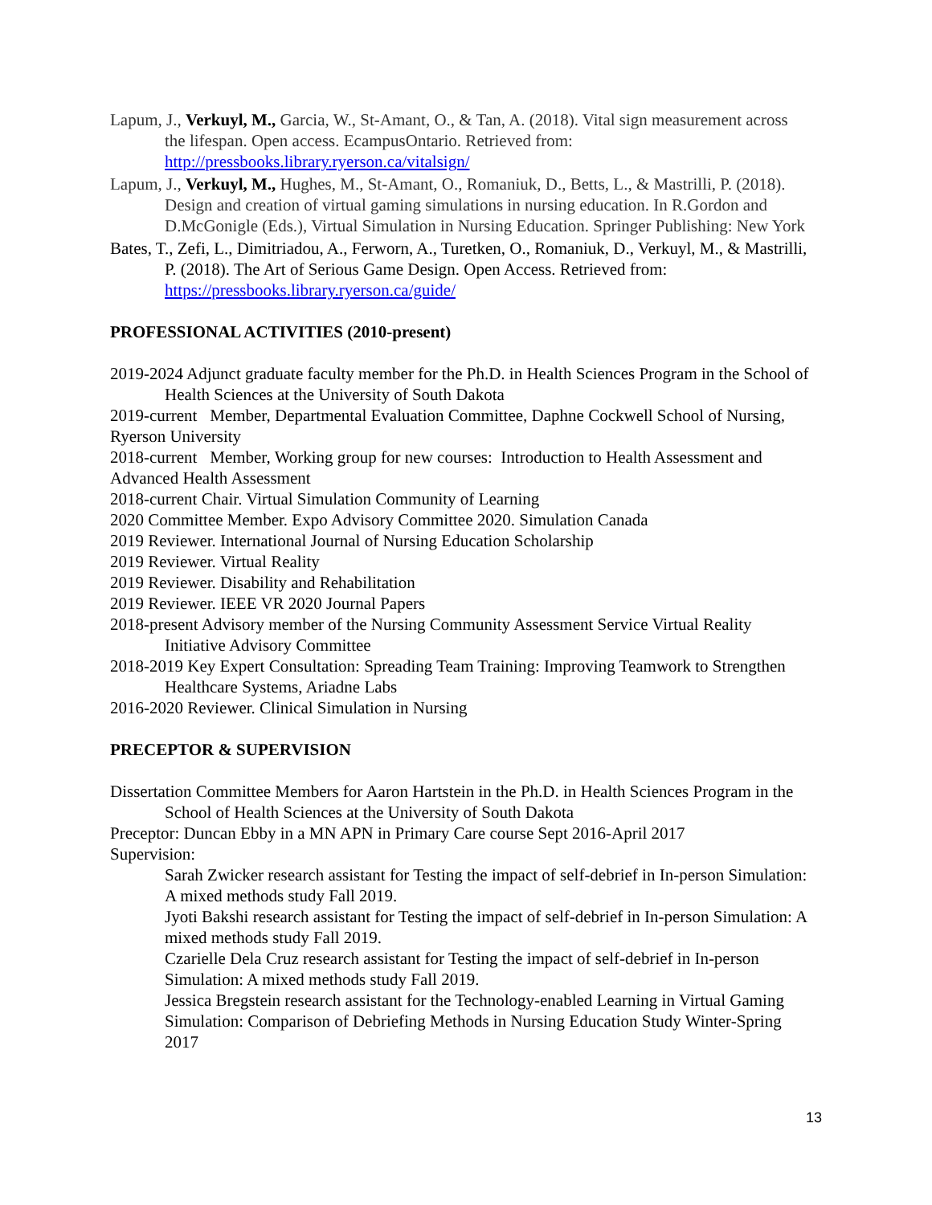Lapum, J., Verkuyl, M., Garcia, W., St-Amant, O., & Tan, A. (2018). Vital sign measurement across the lifespan. Open access. EcampusOntario. Retrieved from: http://pressbooks.library.ryerson.ca/vitalsign/
Lapum, J., Verkuyl, M., Hughes, M., St-Amant, O., Romaniuk, D., Betts, L., & Mastrilli, P. (2018). Design and creation of virtual gaming simulations in nursing education. In R.Gordon and D.McGonigle (Eds.), Virtual Simulation in Nursing Education. Springer Publishing: New York
Bates, T., Zefi, L., Dimitriadou, A., Ferworn, A., Turetken, O., Romaniuk, D., Verkuyl, M., & Mastrilli, P. (2018). The Art of Serious Game Design. Open Access. Retrieved from: https://pressbooks.library.ryerson.ca/guide/
PROFESSIONAL ACTIVITIES (2010-present)
2019-2024 Adjunct graduate faculty member for the Ph.D. in Health Sciences Program in the School of Health Sciences at the University of South Dakota
2019-current Member, Departmental Evaluation Committee, Daphne Cockwell School of Nursing, Ryerson University
2018-current Member, Working group for new courses: Introduction to Health Assessment and Advanced Health Assessment
2018-current Chair. Virtual Simulation Community of Learning
2020 Committee Member. Expo Advisory Committee 2020. Simulation Canada
2019 Reviewer. International Journal of Nursing Education Scholarship
2019 Reviewer. Virtual Reality
2019 Reviewer. Disability and Rehabilitation
2019 Reviewer. IEEE VR 2020 Journal Papers
2018-present Advisory member of the Nursing Community Assessment Service Virtual Reality Initiative Advisory Committee
2018-2019 Key Expert Consultation: Spreading Team Training: Improving Teamwork to Strengthen Healthcare Systems, Ariadne Labs
2016-2020 Reviewer. Clinical Simulation in Nursing
PRECEPTOR & SUPERVISION
Dissertation Committee Members for Aaron Hartstein in the Ph.D. in Health Sciences Program in the School of Health Sciences at the University of South Dakota
Preceptor: Duncan Ebby in a MN APN in Primary Care course Sept 2016-April 2017
Supervision:
Sarah Zwicker research assistant for Testing the impact of self-debrief in In-person Simulation: A mixed methods study Fall 2019.
Jyoti Bakshi research assistant for Testing the impact of self-debrief in In-person Simulation: A mixed methods study Fall 2019.
Czarielle Dela Cruz research assistant for Testing the impact of self-debrief in In-person Simulation: A mixed methods study Fall 2019.
Jessica Bregstein research assistant for the Technology-enabled Learning in Virtual Gaming Simulation: Comparison of Debriefing Methods in Nursing Education Study Winter-Spring 2017
13